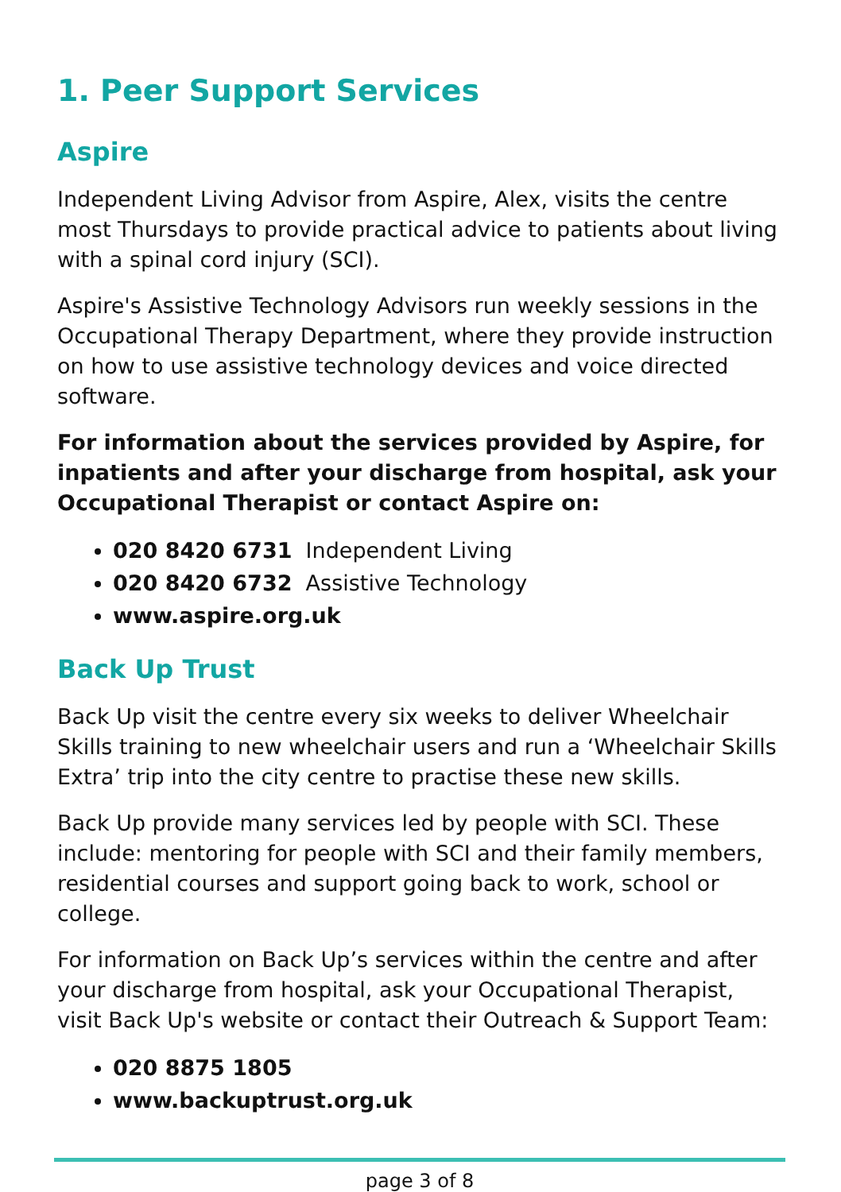1. Peer Support Services
Aspire
Independent Living Advisor from Aspire, Alex, visits the centre most Thursdays to provide practical advice to patients about living with a spinal cord injury (SCI).
Aspire's Assistive Technology Advisors run weekly sessions in the Occupational Therapy Department, where they provide instruction on how to use assistive technology devices and voice directed software.
For information about the services provided by Aspire, for inpatients and after your discharge from hospital, ask your Occupational Therapist or contact Aspire on:
020 8420 6731 Independent Living
020 8420 6732 Assistive Technology
www.aspire.org.uk
Back Up Trust
Back Up visit the centre every six weeks to deliver Wheelchair Skills training to new wheelchair users and run a ‘Wheelchair Skills Extra’ trip into the city centre to practise these new skills.
Back Up provide many services led by people with SCI. These include: mentoring for people with SCI and their family members, residential courses and support going back to work, school or college.
For information on Back Up’s services within the centre and after your discharge from hospital, ask your Occupational Therapist, visit Back Up's website or contact their Outreach & Support Team:
020 8875 1805
www.backuptrust.org.uk
page 3 of 8